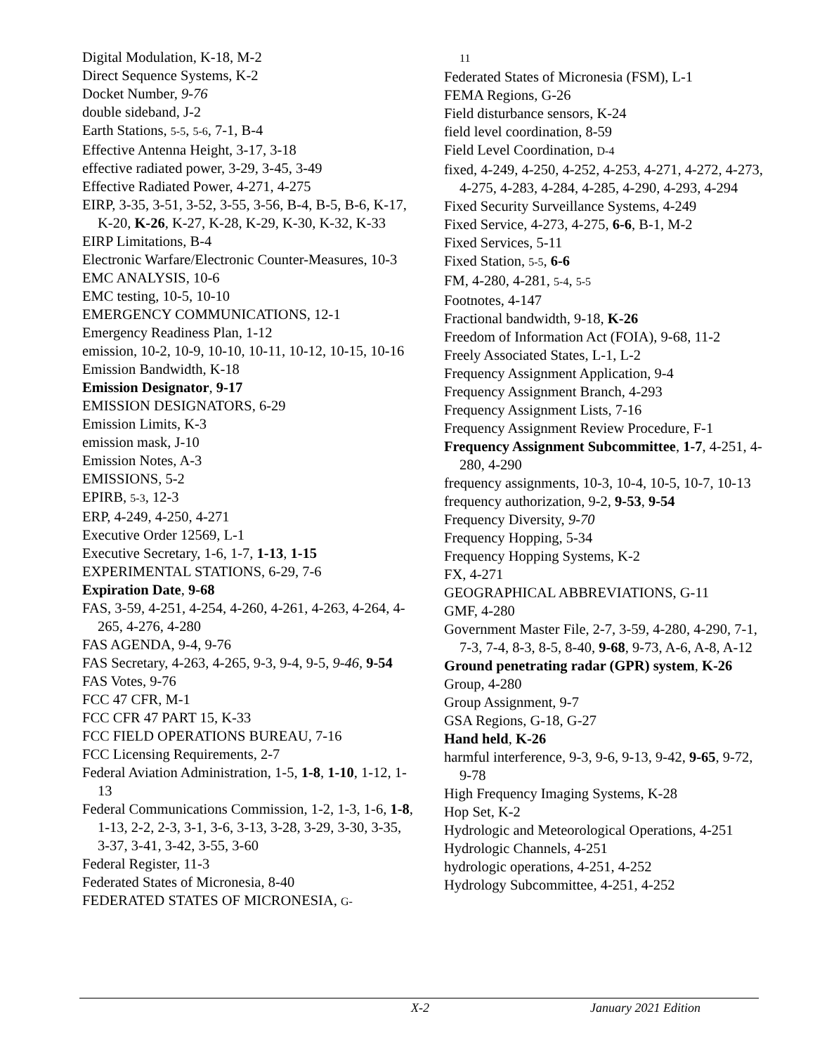Digital Modulation, K-18, M-2
Direct Sequence Systems, K-2
Docket Number, 9-76
double sideband, J-2
Earth Stations, 5-5, 5-6, 7-1, B-4
Effective Antenna Height, 3-17, 3-18
effective radiated power, 3-29, 3-45, 3-49
Effective Radiated Power, 4-271, 4-275
EIRP, 3-35, 3-51, 3-52, 3-55, 3-56, B-4, B-5, B-6, K-17, K-20, K-26, K-27, K-28, K-29, K-30, K-32, K-33
EIRP Limitations, B-4
Electronic Warfare/Electronic Counter-Measures, 10-3
EMC ANALYSIS, 10-6
EMC testing, 10-5, 10-10
EMERGENCY COMMUNICATIONS, 12-1
Emergency Readiness Plan, 1-12
emission, 10-2, 10-9, 10-10, 10-11, 10-12, 10-15, 10-16
Emission Bandwidth, K-18
Emission Designator, 9-17
EMISSION DESIGNATORS, 6-29
Emission Limits, K-3
emission mask, J-10
Emission Notes, A-3
EMISSIONS, 5-2
EPIRB, 5-3, 12-3
ERP, 4-249, 4-250, 4-271
Executive Order 12569, L-1
Executive Secretary, 1-6, 1-7, 1-13, 1-15
EXPERIMENTAL STATIONS, 6-29, 7-6
Expiration Date, 9-68
FAS, 3-59, 4-251, 4-254, 4-260, 4-261, 4-263, 4-264, 4-265, 4-276, 4-280
FAS AGENDA, 9-4, 9-76
FAS Secretary, 4-263, 4-265, 9-3, 9-4, 9-5, 9-46, 9-54
FAS Votes, 9-76
FCC 47 CFR, M-1
FCC CFR 47 PART 15, K-33
FCC FIELD OPERATIONS BUREAU, 7-16
FCC Licensing Requirements, 2-7
Federal Aviation Administration, 1-5, 1-8, 1-10, 1-12, 1-13
Federal Communications Commission, 1-2, 1-3, 1-6, 1-8, 1-13, 2-2, 2-3, 3-1, 3-6, 3-13, 3-28, 3-29, 3-30, 3-35, 3-37, 3-41, 3-42, 3-55, 3-60
Federal Register, 11-3
Federated States of Micronesia, 8-40
FEDERATED STATES OF MICRONESIA, G-
11
Federated States of Micronesia (FSM), L-1
FEMA Regions, G-26
Field disturbance sensors, K-24
field level coordination, 8-59
Field Level Coordination, D-4
fixed, 4-249, 4-250, 4-252, 4-253, 4-271, 4-272, 4-273, 4-275, 4-283, 4-284, 4-285, 4-290, 4-293, 4-294
Fixed Security Surveillance Systems, 4-249
Fixed Service, 4-273, 4-275, 6-6, B-1, M-2
Fixed Services, 5-11
Fixed Station, 5-5, 6-6
FM, 4-280, 4-281, 5-4, 5-5
Footnotes, 4-147
Fractional bandwidth, 9-18, K-26
Freedom of Information Act (FOIA), 9-68, 11-2
Freely Associated States, L-1, L-2
Frequency Assignment Application, 9-4
Frequency Assignment Branch, 4-293
Frequency Assignment Lists, 7-16
Frequency Assignment Review Procedure, F-1
Frequency Assignment Subcommittee, 1-7, 4-251, 4-280, 4-290
frequency assignments, 10-3, 10-4, 10-5, 10-7, 10-13
frequency authorization, 9-2, 9-53, 9-54
Frequency Diversity, 9-70
Frequency Hopping, 5-34
Frequency Hopping Systems, K-2
FX, 4-271
GEOGRAPHICAL ABBREVIATIONS, G-11
GMF, 4-280
Government Master File, 2-7, 3-59, 4-280, 4-290, 7-1, 7-3, 7-4, 8-3, 8-5, 8-40, 9-68, 9-73, A-6, A-8, A-12
Ground penetrating radar (GPR) system, K-26
Group, 4-280
Group Assignment, 9-7
GSA Regions, G-18, G-27
Hand held, K-26
harmful interference, 9-3, 9-6, 9-13, 9-42, 9-65, 9-72, 9-78
High Frequency Imaging Systems, K-28
Hop Set, K-2
Hydrologic and Meteorological Operations, 4-251
Hydrologic Channels, 4-251
hydrologic operations, 4-251, 4-252
Hydrology Subcommittee, 4-251, 4-252
X-2 January 2021 Edition